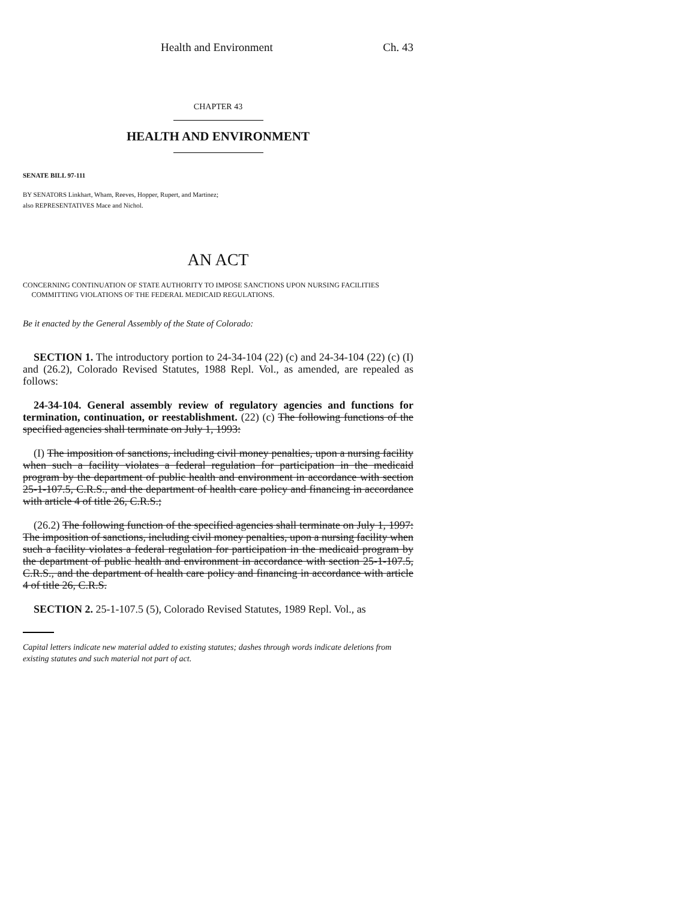Health and Environment Ch. 43
CHAPTER 43
HEALTH AND ENVIRONMENT
SENATE BILL 97-111
BY SENATORS Linkhart, Wham, Reeves, Hopper, Rupert, and Martinez;
also REPRESENTATIVES Mace and Nichol.
AN ACT
CONCERNING CONTINUATION OF STATE AUTHORITY TO IMPOSE SANCTIONS UPON NURSING FACILITIES COMMITTING VIOLATIONS OF THE FEDERAL MEDICAID REGULATIONS.
Be it enacted by the General Assembly of the State of Colorado:
SECTION 1. The introductory portion to 24-34-104 (22) (c) and 24-34-104 (22) (c) (I) and (26.2), Colorado Revised Statutes, 1988 Repl. Vol., as amended, are repealed as follows:
24-34-104. General assembly review of regulatory agencies and functions for termination, continuation, or reestablishment. (22) (c) The following functions of the specified agencies shall terminate on July 1, 1993:
(I) The imposition of sanctions, including civil money penalties, upon a nursing facility when such a facility violates a federal regulation for participation in the medicaid program by the department of public health and environment in accordance with section 25-1-107.5, C.R.S., and the department of health care policy and financing in accordance with article 4 of title 26, C.R.S.;
(26.2) The following function of the specified agencies shall terminate on July 1, 1997: The imposition of sanctions, including civil money penalties, upon a nursing facility when such a facility violates a federal regulation for participation in the medicaid program by the department of public health and environment in accordance with section 25-1-107.5, C.R.S., and the department of health care policy and financing in accordance with article 4 of title 26, C.R.S.
SECTION 2. 25-1-107.5 (5), Colorado Revised Statutes, 1989 Repl. Vol., as
Capital letters indicate new material added to existing statutes; dashes through words indicate deletions from existing statutes and such material not part of act.